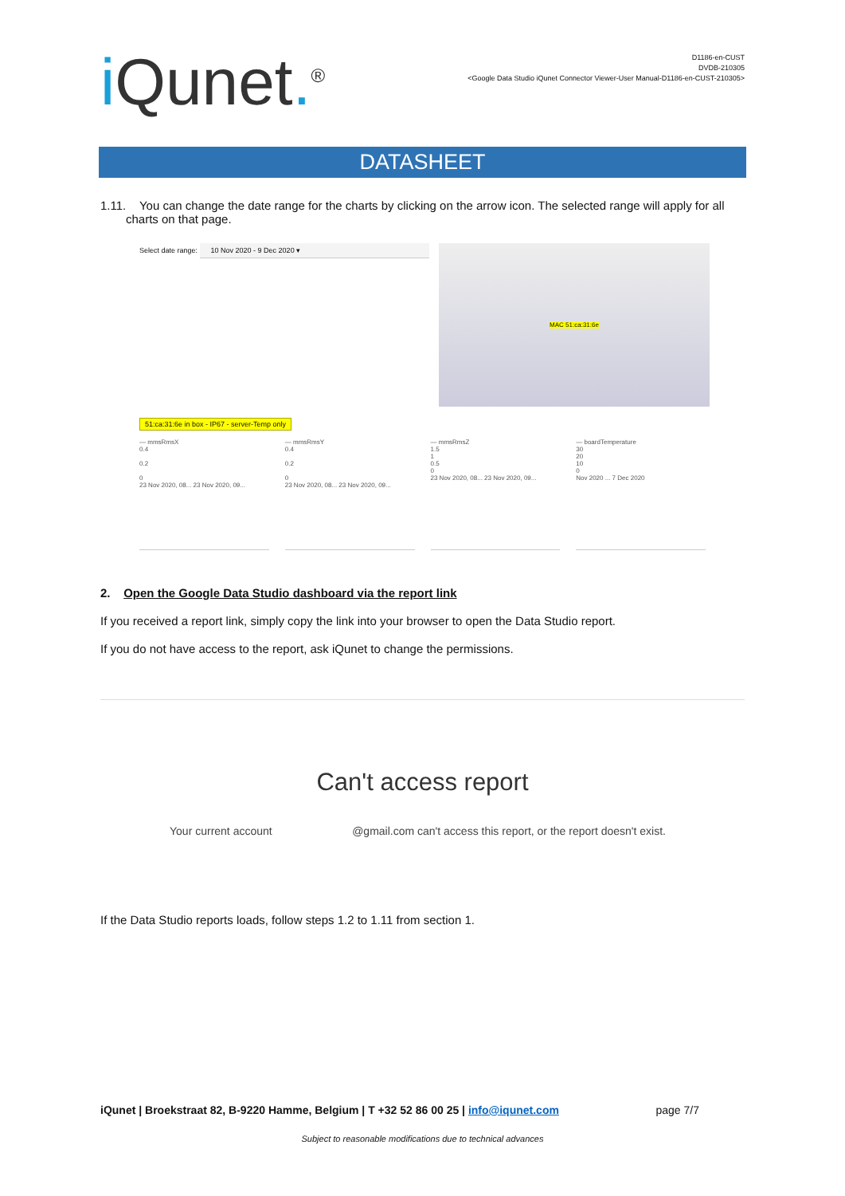i Qunet.<sup>®</sup>
D1186-en-CUST
DVDB-210305
<Google Data Studio iQunet Connector Viewer-User Manual-D1186-en-CUST-210305>
DATASHEET
1.11. You can change the date range for the charts by clicking on the arrow icon. The selected range will apply for all charts on that page.
Select date range: 10 Nov 2020 - 9 Dec 2020 ▾
51:ca:31:6e in box - IP67 - server-Temp only
MAC 51:ca:31:6e
— mmsRmsX
0.4
0.2
0
23 Nov 2020, 08... 23 Nov 2020, 09...
— mmsRmsY
0.4
0.2
0
23 Nov 2020, 08... 23 Nov 2020, 09...
— mmsRmsZ
1.5
1
0.5
0
23 Nov 2020, 08... 23 Nov 2020, 09...
— boardTemperature
30
20
10
0
Nov 2020 ... 7 Dec 2020
2. Open the Google Data Studio dashboard via the report link
If you received a report link, simply copy the link into your browser to open the Data Studio report.
If you do not have access to the report, ask iQunet to change the permissions.
Can't access report
Your current account @gmail.com can't access this report, or the report doesn't exist.
If the Data Studio reports loads, follow steps 1.2 to 1.11 from section 1.
iQunet | Broekstraat 82, B-9220 Hamme, Belgium | T +32 52 86 00 25 | info@iqunet.com page 7/7
Subject to reasonable modifications due to technical advances